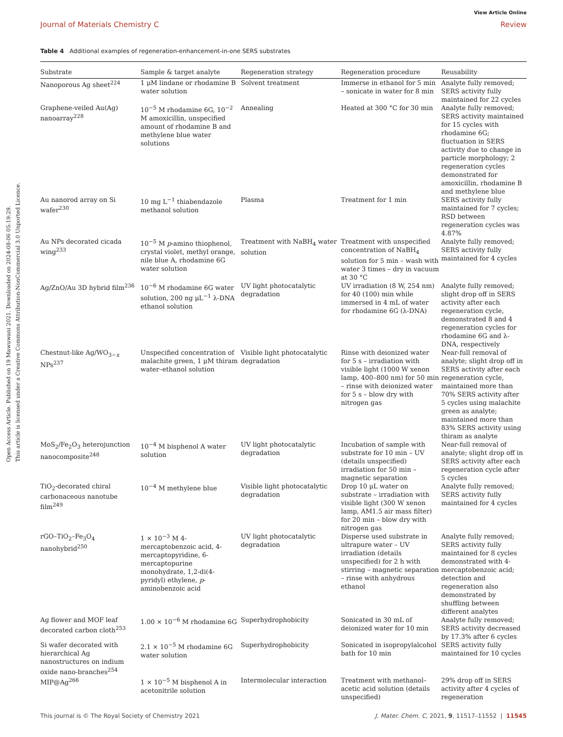Open Access Article. Published on 19 Mawuwani 2021. Downloaded on 2024-08-06 05:19:29.
This article is licensed under a Creative Commons Attribution-NonCommercial 3.0 Unported Licence.
View Article Online
Journal of Materials Chemistry C Review
Table 4 Additional examples of regeneration-enhancement-in-one SERS substrates
| Substrate | Sample & target analyte | Regeneration strategy | Regeneration procedure | Reusability |
| --- | --- | --- | --- | --- |
| Nanoporous Ag sheet<sup>224</sup> | 1 μM lindane or rhodamine B water solution | Solvent treatment | Immerse in ethanol for 5 min – sonicate in water for 8 min | Analyte fully removed; SERS activity fully maintained for 22 cycles |
| Graphene-veiled Au(Ag) nanoarray<sup>228</sup> | 10<sup>−5</sup> M rhodamine 6G, 10<sup>−2</sup> M amoxicillin, unspecified amount of rhodamine B and methylene blue water solutions | Annealing | Heated at 300 °C for 30 min | Analyte fully removed; SERS activity maintained for 15 cycles with rhodamine 6G; fluctuation in SERS activity due to change in particle morphology; 2 regeneration cycles demonstrated for amoxicillin, rhodamine B and methylene blue |
| Au nanorod array on Si wafer<sup>230</sup> | 10 mg L<sup>−1</sup> thiabendazole methanol solution | Plasma | Treatment for 1 min | SERS activity fully maintained for 7 cycles; RSD between regeneration cycles was 4.87% |
| Au NPs decorated cicada wing<sup>233</sup> | 10<sup>−5</sup> M p -amino thiophenol, crystal violet, methyl orange, nile blue A, rhodamine 6G water solution | Treatment with NaBH<sub>4</sub> water solution | Treatment with unspecified concentration of NaBH<sub>4</sub> solution for 5 min – wash with water 3 times – dry in vacuum at 30 °C | Analyte fully removed; SERS activity fully maintained for 4 cycles |
| Ag/ZnO/Au 3D hybrid film<sup>236</sup> | 10<sup>−6</sup> M rhodamine 6G water solution, 200 ng μL<sup>−1</sup> λ-DNA ethanol solution | UV light photocatalytic degradation | UV irradiation (8 W, 254 nm) for 40 (100) min while immersed in 4 mL of water for rhodamine 6G (λ-DNA) | Analyte fully removed; slight drop off in SERS activity after each regeneration cycle, demonstrated 8 and 4 regeneration cycles for rhodamine 6G and λ-DNA, respectively |
| Chestnut-like Ag/WO<sub>3−x</sub> NPs<sup>237</sup> | Unspecified concentration of malachite green, 1 μM thiram water–ethanol solution | Visible light photocatalytic degradation | Rinse with deionized water for 5 s – irradiation with visible light (1000 W xenon lamp, 400–800 nm) for 50 min – rinse with deionized water for 5 s – blow dry with nitrogen gas | Near-full removal of analyte; slight drop off in SERS activity after each regeneration cycle, maintained more than 70% SERS activity after 5 cycles using malachite green as analyte; maintained more than 83% SERS activity using thiram as analyte |
| MoS<sub>2</sub>/Fe<sub>2</sub>O<sub>3</sub> heterojunction nanocomposite<sup>248</sup> | 10<sup>−4</sup> M bisphenol A water solution | UV light photocatalytic degradation | Incubation of sample with substrate for 10 min – UV (details unspecified) irradiation for 50 min – magnetic separation | Near-full removal of analyte; slight drop off in SERS activity after each regeneration cycle after 5 cycles |
| TiO<sub>2</sub>-decorated chiral carbonaceous nanotube film<sup>249</sup> | 10<sup>−4</sup> M methylene blue | Visible light photocatalytic degradation | Drop 10 μL water on substrate – irradiation with visible light (300 W xenon lamp, AM1.5 air mass filter) for 20 min – blow dry with nitrogen gas | Analyte fully removed; SERS activity fully maintained for 4 cycles |
| rGO–TiO<sub>2</sub>–Fe<sub>3</sub>O<sub>4</sub> nanohybrid<sup>250</sup> | 1 × 10<sup>−3</sup> M 4-mercaptobenzoic acid, 4-mercaptopyridine, 6-mercaptopurine monohydrate, 1,2-di(4-pyridyl) ethylene, p -aminobenzoic acid | UV light photocatalytic degradation | Disperse used substrate in ultrapure water – UV irradiation (details unspecified) for 2 h with stirring – magnetic separation – rinse with anhydrous ethanol | Analyte fully removed; SERS activity fully maintained for 8 cycles demonstrated with 4-mercaptobenzoic acid; detection and regeneration also demonstrated by shuffling between different analytes |
| Ag flower and MOF leaf decorated carbon cloth<sup>253</sup> | 1.00 × 10<sup>−6</sup> M rhodamine 6G | Superhydrophobicity | Sonicated in 30 mL of deionized water for 10 min | Analyte fully removed; SERS activity decreased by 17.3% after 6 cycles |
| Si wafer decorated with hierarchical Ag nanostructures on indium oxide nano-branches<sup>254</sup> | 2.1 × 10<sup>−5</sup> M rhodamine 6G water solution | Superhydrophobicity | Sonicated in isopropylalcohol bath for 10 min | SERS activity fully maintained for 10 cycles |
| MIP@Ag<sup>266</sup> | 1 × 10<sup>−5</sup> M bisphenol A in acetonitrile solution | Intermolecular interaction | Treatment with methanol–acetic acid solution (details unspecified) | 29% drop off in SERS activity after 4 cycles of regeneration |
This journal is © The Royal Society of Chemistry 2021 J. Mater. Chem. C, 2021, 9, 11517–11552 | 11545